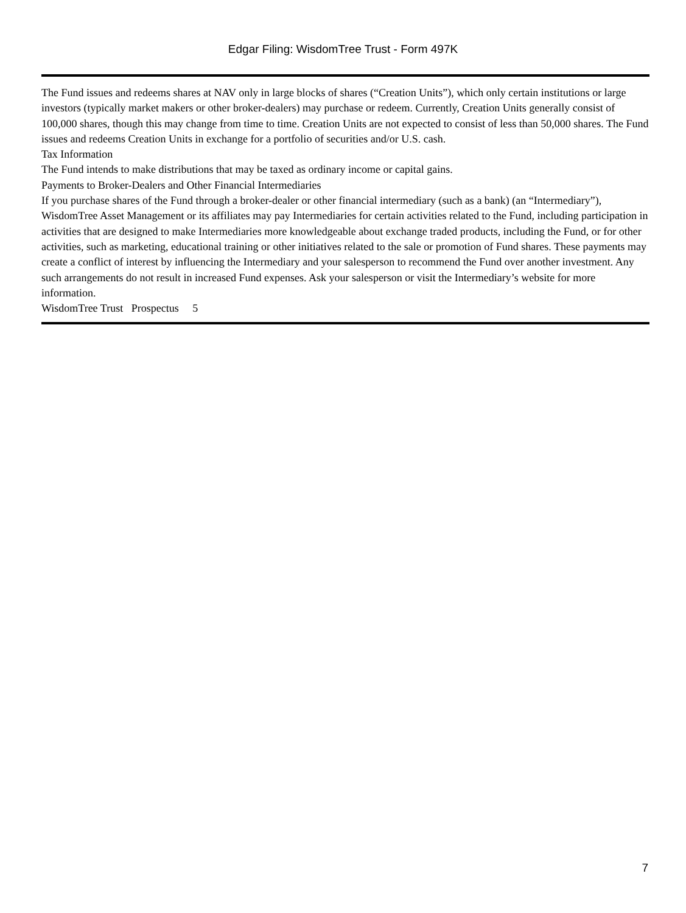Edgar Filing: WisdomTree Trust - Form 497K
The Fund issues and redeems shares at NAV only in large blocks of shares (“Creation Units”), which only certain institutions or large investors (typically market makers or other broker-dealers) may purchase or redeem. Currently, Creation Units generally consist of 100,000 shares, though this may change from time to time. Creation Units are not expected to consist of less than 50,000 shares. The Fund issues and redeems Creation Units in exchange for a portfolio of securities and/or U.S. cash.
Tax Information
The Fund intends to make distributions that may be taxed as ordinary income or capital gains.
Payments to Broker-Dealers and Other Financial Intermediaries
If you purchase shares of the Fund through a broker-dealer or other financial intermediary (such as a bank) (an “Intermediary”), WisdomTree Asset Management or its affiliates may pay Intermediaries for certain activities related to the Fund, including participation in activities that are designed to make Intermediaries more knowledgeable about exchange traded products, including the Fund, or for other activities, such as marketing, educational training or other initiatives related to the sale or promotion of Fund shares. These payments may create a conflict of interest by influencing the Intermediary and your salesperson to recommend the Fund over another investment. Any such arrangements do not result in increased Fund expenses. Ask your salesperson or visit the Intermediary’s website for more information.
WisdomTree Trust Prospectus 5
7